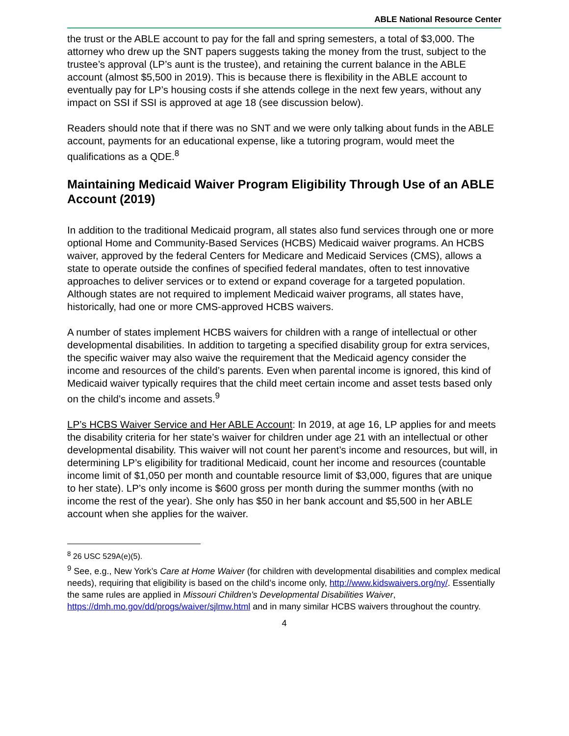ABLE National Resource Center
the trust or the ABLE account to pay for the fall and spring semesters, a total of $3,000. The attorney who drew up the SNT papers suggests taking the money from the trust, subject to the trustee’s approval (LP’s aunt is the trustee), and retaining the current balance in the ABLE account (almost $5,500 in 2019). This is because there is flexibility in the ABLE account to eventually pay for LP’s housing costs if she attends college in the next few years, without any impact on SSI if SSI is approved at age 18 (see discussion below).
Readers should note that if there was no SNT and we were only talking about funds in the ABLE account, payments for an educational expense, like a tutoring program, would meet the qualifications as a QDE.<sup>8</sup>
Maintaining Medicaid Waiver Program Eligibility Through Use of an ABLE Account (2019)
In addition to the traditional Medicaid program, all states also fund services through one or more optional Home and Community-Based Services (HCBS) Medicaid waiver programs. An HCBS waiver, approved by the federal Centers for Medicare and Medicaid Services (CMS), allows a state to operate outside the confines of specified federal mandates, often to test innovative approaches to deliver services or to extend or expand coverage for a targeted population. Although states are not required to implement Medicaid waiver programs, all states have, historically, had one or more CMS-approved HCBS waivers.
A number of states implement HCBS waivers for children with a range of intellectual or other developmental disabilities. In addition to targeting a specified disability group for extra services, the specific waiver may also waive the requirement that the Medicaid agency consider the income and resources of the child’s parents. Even when parental income is ignored, this kind of Medicaid waiver typically requires that the child meet certain income and asset tests based only on the child’s income and assets.<sup>9</sup>
LP’s HCBS Waiver Service and Her ABLE Account: In 2019, at age 16, LP applies for and meets the disability criteria for her state’s waiver for children under age 21 with an intellectual or other developmental disability. This waiver will not count her parent’s income and resources, but will, in determining LP’s eligibility for traditional Medicaid, count her income and resources (countable income limit of $1,050 per month and countable resource limit of $3,000, figures that are unique to her state). LP’s only income is $600 gross per month during the summer months (with no income the rest of the year). She only has $50 in her bank account and $5,500 in her ABLE account when she applies for the waiver.
<sup>8</sup> 26 USC 529A(e)(5).
<sup>9</sup> See, e.g., New York’s Care at Home Waiver (for children with developmental disabilities and complex medical needs), requiring that eligibility is based on the child’s income only, http://www.kidswaivers.org/ny/. Essentially the same rules are applied in Missouri Children's Developmental Disabilities Waiver, https://dmh.mo.gov/dd/progs/waiver/sjlmw.html and in many similar HCBS waivers throughout the country.
4